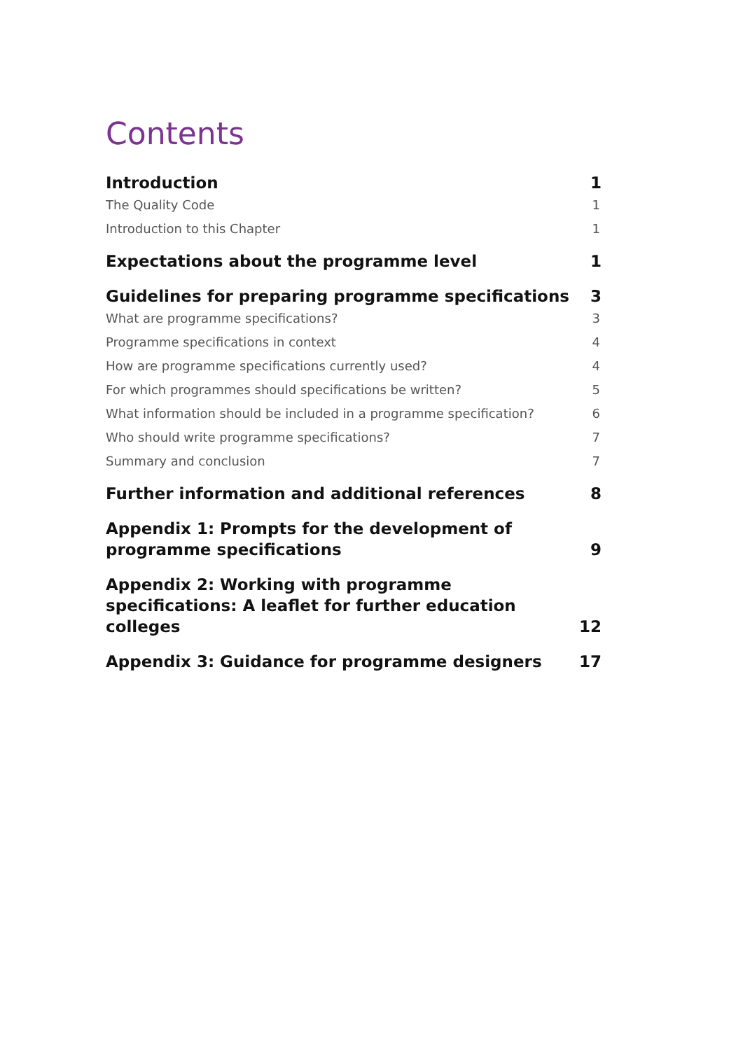Contents
Introduction 1
The Quality Code 1
Introduction to this Chapter 1
Expectations about the programme level 1
Guidelines for preparing programme specifications 3
What are programme specifications? 3
Programme specifications in context 4
How are programme specifications currently used? 4
For which programmes should specifications be written? 5
What information should be included in a programme specification? 6
Who should write programme specifications? 7
Summary and conclusion 7
Further information and additional references 8
Appendix 1: Prompts for the development of
programme specifications 9
Appendix 2: Working with programme
specifications: A leaflet for further education colleges 12
Appendix 3: Guidance for programme designers 17